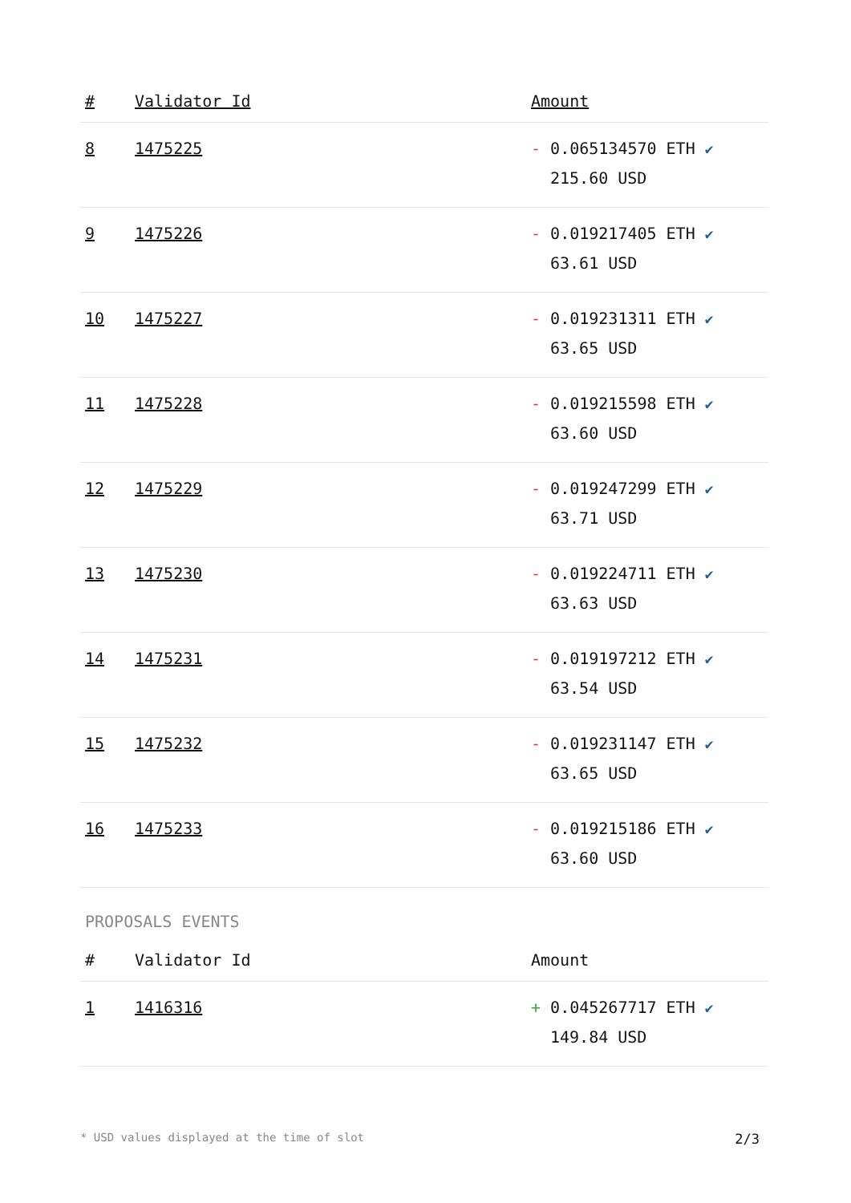| # | Validator Id | Amount |
| --- | --- | --- |
| 8 | 1475225 | - 0.065134570 ETH ✔ 215.60 USD |
| 9 | 1475226 | - 0.019217405 ETH ✔ 63.61 USD |
| 10 | 1475227 | - 0.019231311 ETH ✔ 63.65 USD |
| 11 | 1475228 | - 0.019215598 ETH ✔ 63.60 USD |
| 12 | 1475229 | - 0.019247299 ETH ✔ 63.71 USD |
| 13 | 1475230 | - 0.019224711 ETH ✔ 63.63 USD |
| 14 | 1475231 | - 0.019197212 ETH ✔ 63.54 USD |
| 15 | 1475232 | - 0.019231147 ETH ✔ 63.65 USD |
| 16 | 1475233 | - 0.019215186 ETH ✔ 63.60 USD |
PROPOSALS EVENTS
| # | Validator Id | Amount |
| --- | --- | --- |
| 1 | 1416316 | + 0.045267717 ETH ✔ 149.84 USD |
* USD values displayed at the time of slot 2/3